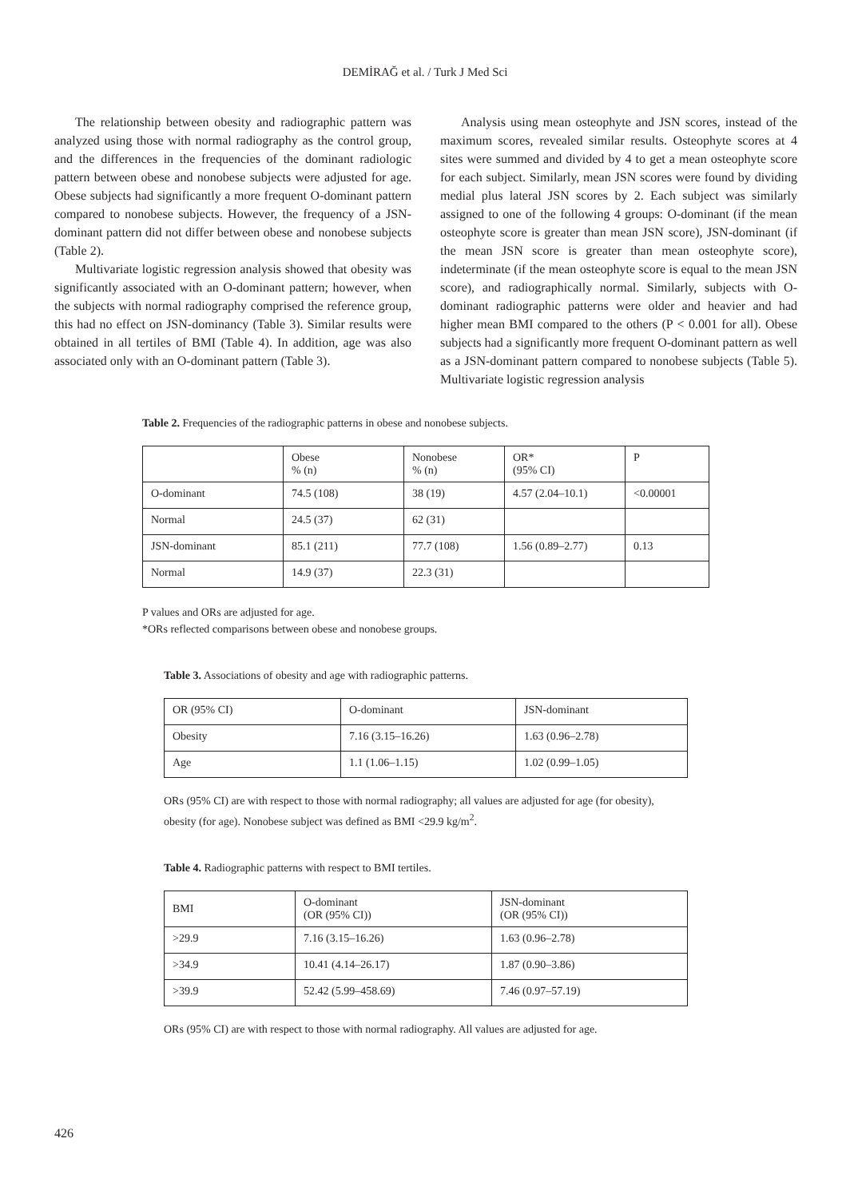DEMİRAĞ et al. / Turk J Med Sci
The relationship between obesity and radiographic pattern was analyzed using those with normal radiography as the control group, and the differences in the frequencies of the dominant radiologic pattern between obese and nonobese subjects were adjusted for age. Obese subjects had significantly a more frequent O-dominant pattern compared to nonobese subjects. However, the frequency of a JSN-dominant pattern did not differ between obese and nonobese subjects (Table 2).
Multivariate logistic regression analysis showed that obesity was significantly associated with an O-dominant pattern; however, when the subjects with normal radiography comprised the reference group, this had no effect on JSN-dominancy (Table 3). Similar results were obtained in all tertiles of BMI (Table 4). In addition, age was also associated only with an O-dominant pattern (Table 3).
Analysis using mean osteophyte and JSN scores, instead of the maximum scores, revealed similar results. Osteophyte scores at 4 sites were summed and divided by 4 to get a mean osteophyte score for each subject. Similarly, mean JSN scores were found by dividing medial plus lateral JSN scores by 2. Each subject was similarly assigned to one of the following 4 groups: O-dominant (if the mean osteophyte score is greater than mean JSN score), JSN-dominant (if the mean JSN score is greater than mean osteophyte score), indeterminate (if the mean osteophyte score is equal to the mean JSN score), and radiographically normal. Similarly, subjects with O-dominant radiographic patterns were older and heavier and had higher mean BMI compared to the others (P < 0.001 for all). Obese subjects had a significantly more frequent O-dominant pattern as well as a JSN-dominant pattern compared to nonobese subjects (Table 5). Multivariate logistic regression analysis
Table 2. Frequencies of the radiographic patterns in obese and nonobese subjects.
| | Obese % (n) | Nonobese % (n) | OR* (95% CI) | P |
| --- | --- | --- | --- | --- |
| O-dominant | 74.5 (108) | 38 (19) | 4.57 (2.04–10.1) | <0.00001 |
| Normal | 24.5 (37) | 62 (31) | | |
| JSN-dominant | 85.1 (211) | 77.7 (108) | 1.56 (0.89–2.77) | 0.13 |
| Normal | 14.9 (37) | 22.3 (31) | | |
P values and ORs are adjusted for age.
*ORs reflected comparisons between obese and nonobese groups.
Table 3. Associations of obesity and age with radiographic patterns.
| OR (95% CI) | O-dominant | JSN-dominant |
| Obesity | 7.16 (3.15–16.26) | 1.63 (0.96–2.78) |
| Age | 1.1 (1.06–1.15) | 1.02 (0.99–1.05) |
ORs (95% CI) are with respect to those with normal radiography; all values are adjusted for age (for obesity), obesity (for age). Nonobese subject was defined as BMI <29.9 kg/m<sup>2</sup>.
Table 4. Radiographic patterns with respect to BMI tertiles.
| BMI | O-dominant (OR (95% CI)) | JSN-dominant (OR (95% CI)) |
| >29.9 | 7.16 (3.15–16.26) | 1.63 (0.96–2.78) |
| >34.9 | 10.41 (4.14–26.17) | 1.87 (0.90–3.86) |
| >39.9 | 52.42 (5.99–458.69) | 7.46 (0.97–57.19) |
ORs (95% CI) are with respect to those with normal radiography. All values are adjusted for age.
426